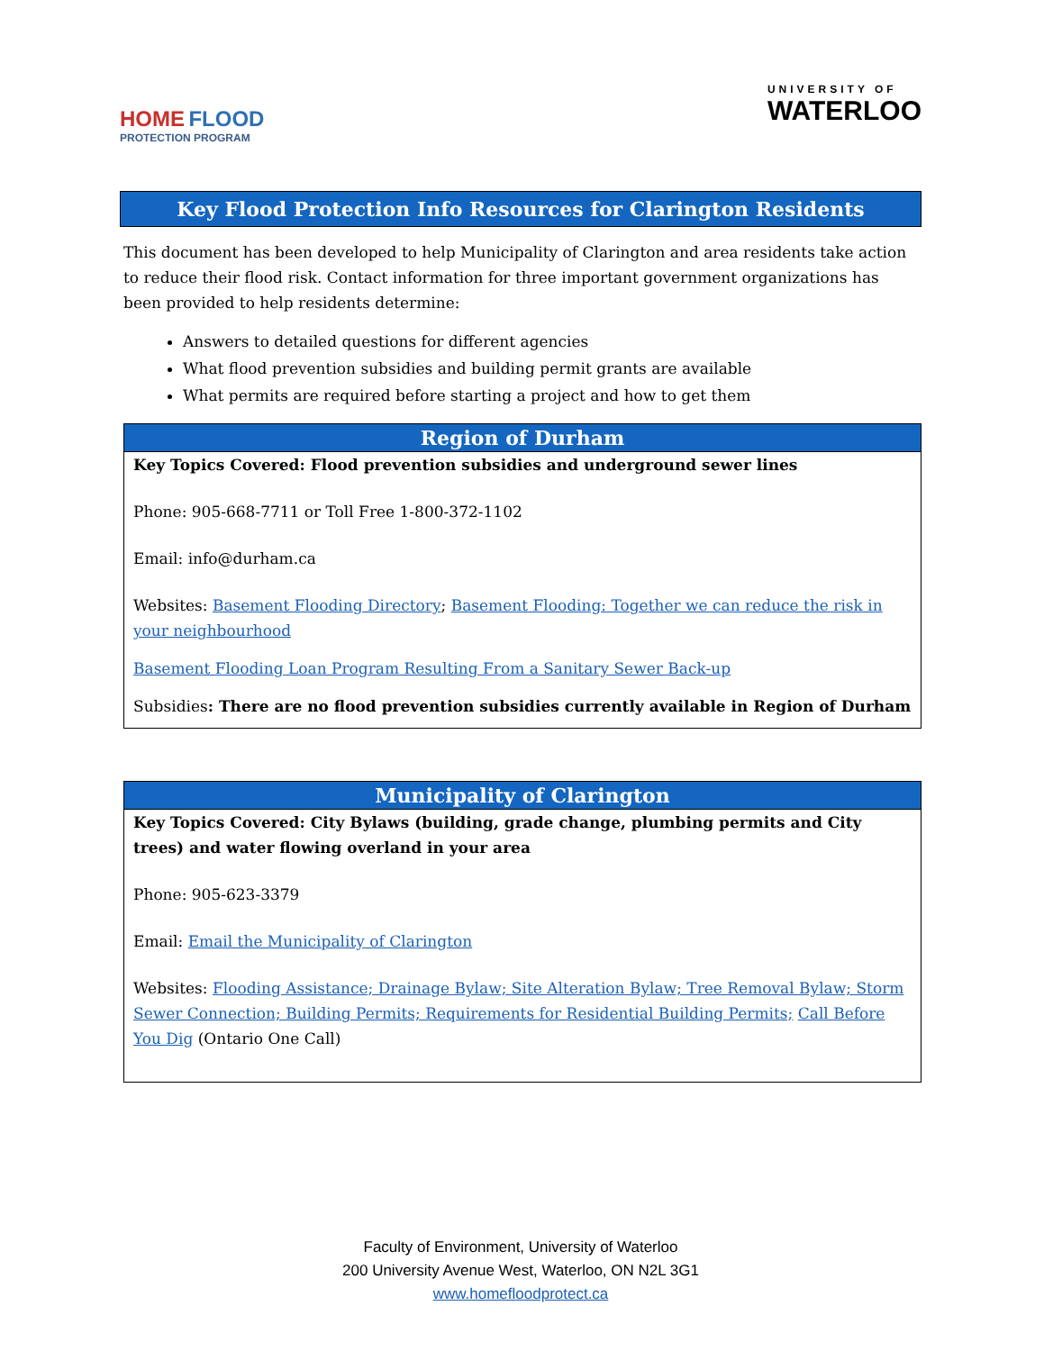HOME FLOOD
PROTECTION PROGRAM
UNIVERSITY OF
WATERLOO
Key Flood Protection Info Resources for Clarington Residents
This document has been developed to help Municipality of Clarington and area residents take action to reduce their flood risk. Contact information for three important government organizations has been provided to help residents determine:
Answers to detailed questions for different agencies
What flood prevention subsidies and building permit grants are available
What permits are required before starting a project and how to get them
Region of Durham
Key Topics Covered: Flood prevention subsidies and underground sewer lines
Phone: 905-668-7711 or Toll Free 1-800-372-1102
Email: info@durham.ca
Websites: Basement Flooding Directory; Basement Flooding: Together we can reduce the risk in your neighbourhood
Basement Flooding Loan Program Resulting From a Sanitary Sewer Back-up
Subsidies: There are no flood prevention subsidies currently available in Region of Durham
Municipality of Clarington
Key Topics Covered: City Bylaws (building, grade change, plumbing permits and City trees) and water flowing overland in your area
Phone: 905-623-3379
Email: Email the Municipality of Clarington
Websites: Flooding Assistance; Drainage Bylaw; Site Alteration Bylaw; Tree Removal Bylaw; Storm Sewer Connection; Building Permits; Requirements for Residential Building Permits; Call Before You Dig (Ontario One Call)
Faculty of Environment, University of Waterloo
200 University Avenue West, Waterloo, ON N2L 3G1
www.homefloodprotect.ca